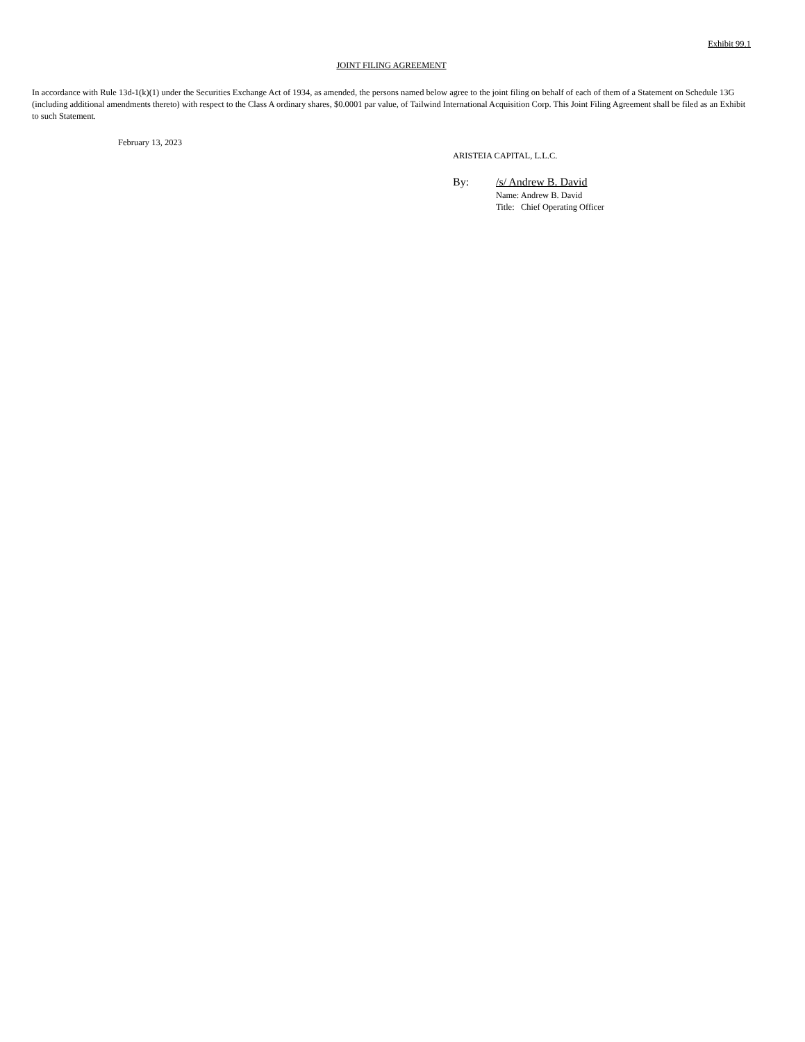Exhibit 99.1
JOINT FILING AGREEMENT
In accordance with Rule 13d-1(k)(1) under the Securities Exchange Act of 1934, as amended, the persons named below agree to the joint filing on behalf of each of them of a Statement on Schedule 13G (including additional amendments thereto) with respect to the Class A ordinary shares, $0.0001 par value, of Tailwind International Acquisition Corp. This Joint Filing Agreement shall be filed as an Exhibit to such Statement.
February 13, 2023
ARISTEIA CAPITAL, L.L.C.
By: /s/ Andrew B. David
Name: Andrew B. David
Title: Chief Operating Officer